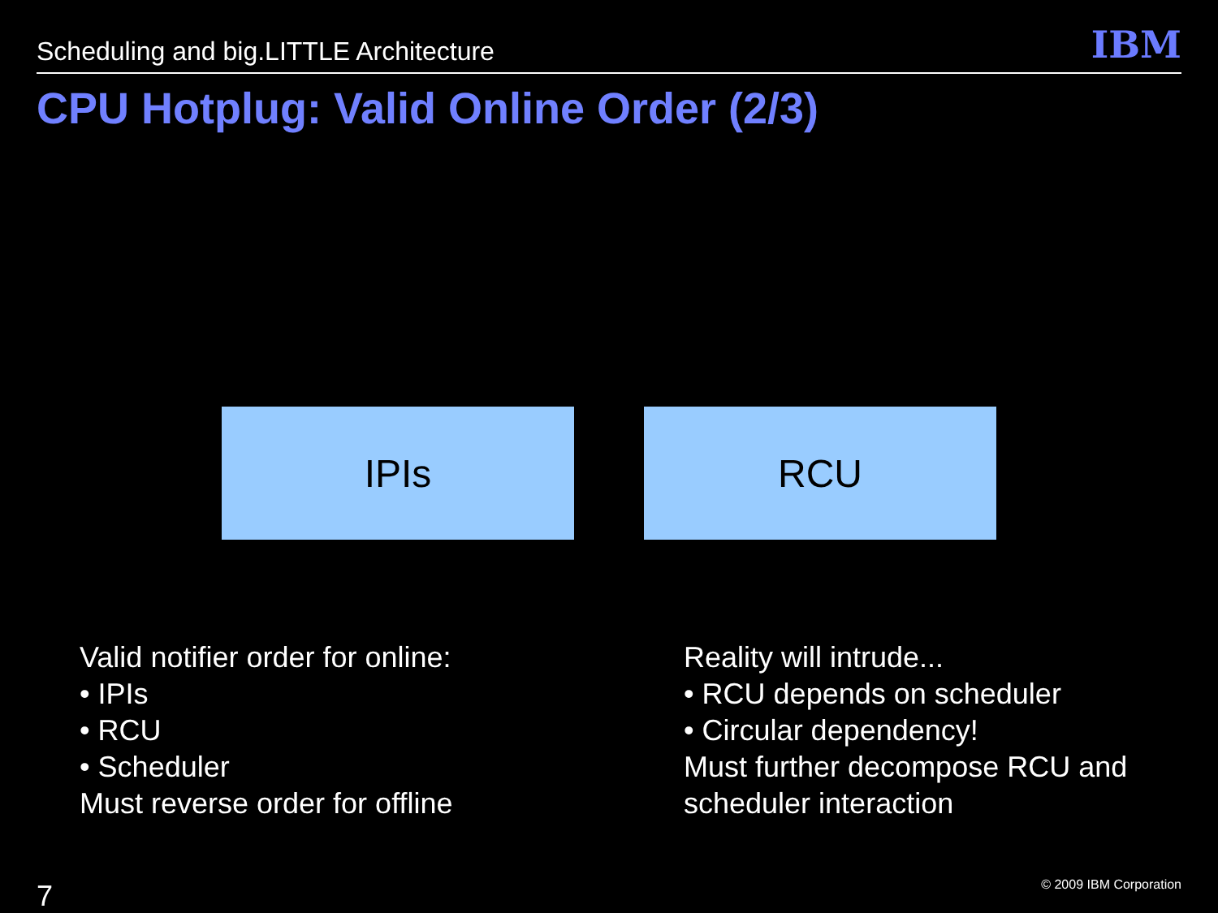Scheduling and big.LITTLE Architecture IBM
CPU Hotplug: Valid Online Order (2/3)
IPIs RCU
Valid notifier order for online:
• IPIs
• RCU
• Scheduler
Must reverse order for offline
Reality will intrude...
• RCU depends on scheduler
• Circular dependency!
Must further decompose RCU and
scheduler interaction
7 © 2009 IBM Corporation